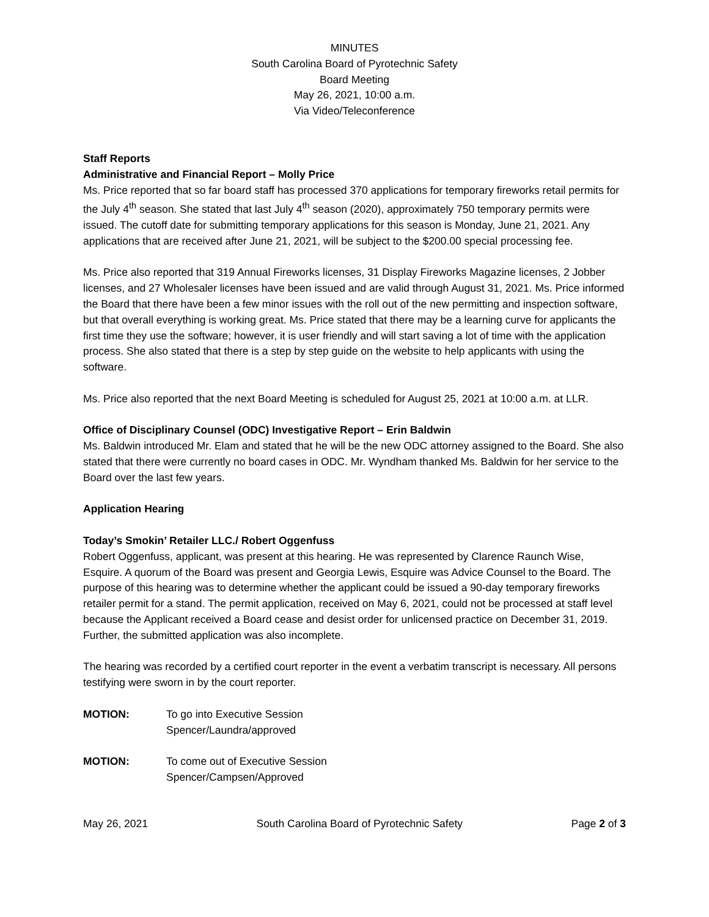MINUTES
South Carolina Board of Pyrotechnic Safety
Board Meeting
May 26, 2021, 10:00 a.m.
Via Video/Teleconference
Staff Reports
Administrative and Financial Report – Molly Price
Ms. Price reported that so far board staff has processed 370 applications for temporary fireworks retail permits for the July 4<sup>th</sup> season. She stated that last July 4<sup>th</sup> season (2020), approximately 750 temporary permits were issued. The cutoff date for submitting temporary applications for this season is Monday, June 21, 2021. Any applications that are received after June 21, 2021, will be subject to the $200.00 special processing fee.
Ms. Price also reported that 319 Annual Fireworks licenses, 31 Display Fireworks Magazine licenses, 2 Jobber licenses, and 27 Wholesaler licenses have been issued and are valid through August 31, 2021. Ms. Price informed the Board that there have been a few minor issues with the roll out of the new permitting and inspection software, but that overall everything is working great. Ms. Price stated that there may be a learning curve for applicants the first time they use the software; however, it is user friendly and will start saving a lot of time with the application process. She also stated that there is a step by step guide on the website to help applicants with using the software.
Ms. Price also reported that the next Board Meeting is scheduled for August 25, 2021 at 10:00 a.m. at LLR.
Office of Disciplinary Counsel (ODC) Investigative Report – Erin Baldwin
Ms. Baldwin introduced Mr. Elam and stated that he will be the new ODC attorney assigned to the Board. She also stated that there were currently no board cases in ODC. Mr. Wyndham thanked Ms. Baldwin for her service to the Board over the last few years.
Application Hearing
Today’s Smokin’ Retailer LLC./ Robert Oggenfuss
Robert Oggenfuss, applicant, was present at this hearing. He was represented by Clarence Raunch Wise, Esquire. A quorum of the Board was present and Georgia Lewis, Esquire was Advice Counsel to the Board. The purpose of this hearing was to determine whether the applicant could be issued a 90-day temporary fireworks retailer permit for a stand. The permit application, received on May 6, 2021, could not be processed at staff level because the Applicant received a Board cease and desist order for unlicensed practice on December 31, 2019. Further, the submitted application was also incomplete.
The hearing was recorded by a certified court reporter in the event a verbatim transcript is necessary. All persons testifying were sworn in by the court reporter.
MOTION: To go into Executive Session
Spencer/Laundra/approved
MOTION: To come out of Executive Session
Spencer/Campsen/Approved
May 26, 2021 South Carolina Board of Pyrotechnic Safety Page 2 of 3